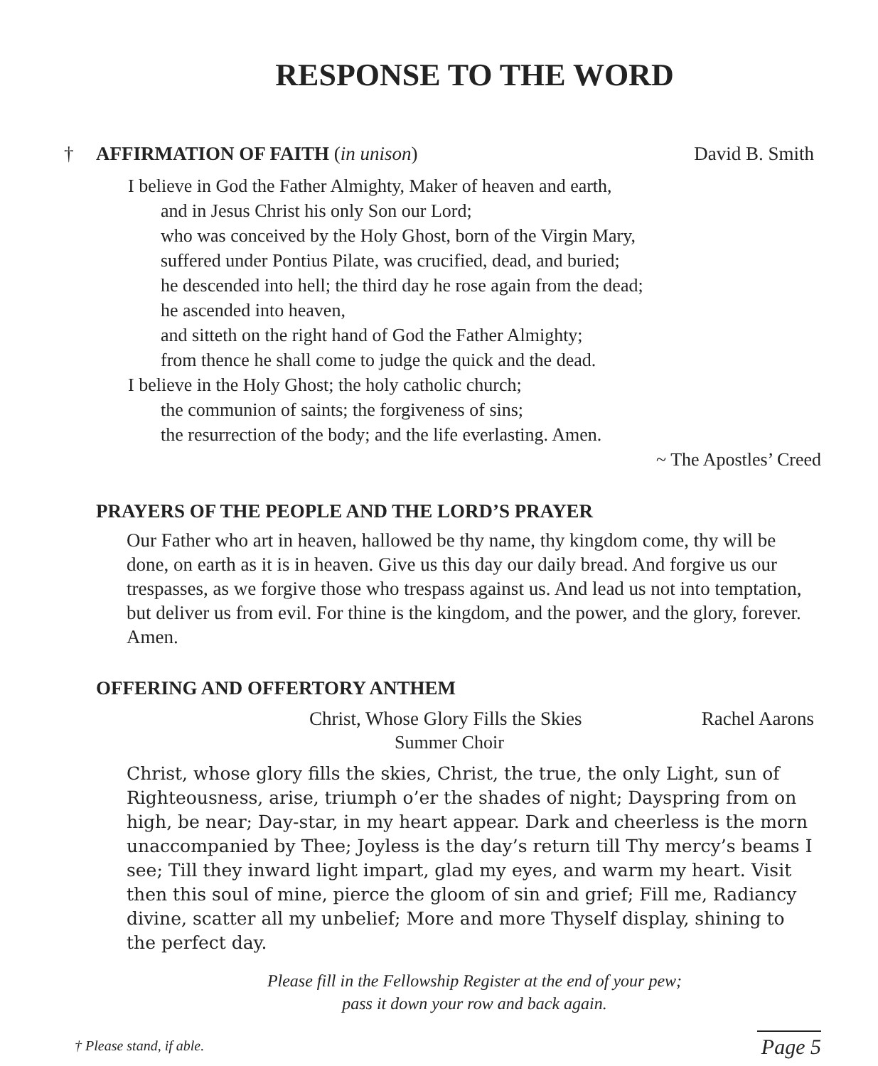RESPONSE TO THE WORD
† AFFIRMATION OF FAITH (in unison) David B. Smith
I believe in God the Father Almighty, Maker of heaven and earth,
and in Jesus Christ his only Son our Lord;
who was conceived by the Holy Ghost, born of the Virgin Mary,
suffered under Pontius Pilate, was crucified, dead, and buried;
he descended into hell; the third day he rose again from the dead;
he ascended into heaven,
and sitteth on the right hand of God the Father Almighty;
from thence he shall come to judge the quick and the dead.
I believe in the Holy Ghost; the holy catholic church;
the communion of saints; the forgiveness of sins;
the resurrection of the body; and the life everlasting. Amen.
~ The Apostles’ Creed
PRAYERS OF THE PEOPLE AND THE LORD’S PRAYER
Our Father who art in heaven, hallowed be thy name, thy kingdom come, thy will be done, on earth as it is in heaven. Give us this day our daily bread. And forgive us our trespasses, as we forgive those who trespass against us. And lead us not into temptation, but deliver us from evil. For thine is the kingdom, and the power, and the glory, forever. Amen.
OFFERING AND OFFERTORY ANTHEM
Christ, Whose Glory Fills the Skies Rachel Aarons
Summer Choir
Christ, whose glory fills the skies, Christ, the true, the only Light, sun of Righteousness, arise, triumph o’er the shades of night; Dayspring from on high, be near; Day-star, in my heart appear. Dark and cheerless is the morn unaccompanied by Thee; Joyless is the day’s return till Thy mercy’s beams I see; Till they inward light impart, glad my eyes, and warm my heart. Visit then this soul of mine, pierce the gloom of sin and grief; Fill me, Radiancy divine, scatter all my unbelief; More and more Thyself display, shining to the perfect day.
Please fill in the Fellowship Register at the end of your pew;
pass it down your row and back again.
† Please stand, if able. Page 5